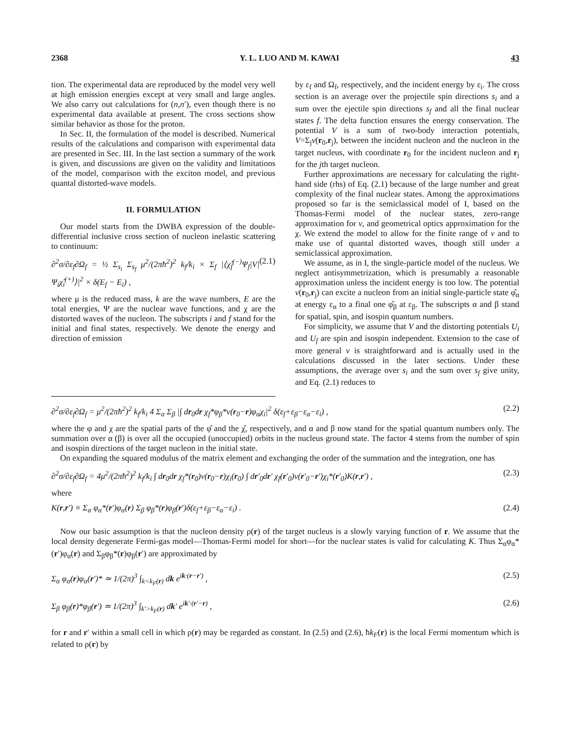2368 Y. L. LUO AND M. KAWAI 43
tion. The experimental data are reproduced by the model very well at high emission energies except at very small and large angles. We also carry out calculations for (n,n′), even though there is no experimental data available at present. The cross sections show similar behavior as those for the proton.
In Sec. II, the formulation of the model is described. Numerical results of the calculations and comparison with experimental data are presented in Sec. III. In the last section a summary of the work is given, and discussions are given on the validity and limitations of the model, comparison with the exciton model, and previous quantal distorted-wave models.
II. FORMULATION
Our model starts from the DWBA expression of the double-differential inclusive cross section of nucleon inelastic scattering to continuum:
∂<sup>2</sup>σ/∂ε<sub>f</sub>∂Ω<sub>f</sub> = ½ Σ<sub>s<sub>i</sub></sub> Σ<sub>s<sub>f</sub></sub> μ<sup>2</sup>/(2πħ<sup>2</sup>)<sup>2</sup> k<sub>f</sub>/k<sub>i</sub> × Σ<sub>f</sub> |⟨χ̂<sub>f</sub><sup>(−)</sup>Ψ<sub>f</sub>|V|Ψ<sub>i</sub>χ̂<sub>i</sub><sup>(+)</sup>⟩|<sup>2</sup> × δ(E<sub>f</sub> − E<sub>i</sub>) , (2.1)
where μ is the reduced mass, k are the wave numbers, E are the total energies, Ψ are the nuclear wave functions, and χ are the distorted waves of the nucleon. The subscripts i and f stand for the initial and final states, respectively. We denote the energy and direction of emission
by ε<sub>f</sub> and Ω<sub>f</sub>, respectively, and the incident energy by ε<sub>i</sub>. The cross section is an average over the projectile spin directions s<sub>i</sub> and a sum over the ejectile spin directions s<sub>f</sub> and all the final nuclear states f. The delta function ensures the energy conservation. The potential V is a sum of two-body interaction potentials, V=Σ<sub>j</sub>v(r<sub>0</sub>,r<sub>j</sub>), between the incident nucleon and the nucleon in the target nucleus, with coordinate r<sub>0</sub> for the incident nucleon and r<sub>j</sub> for the jth target nucleon.
Further approximations are necessary for calculating the right-hand side (rhs) of Eq. (2.1) because of the large number and great complexity of the final nuclear states. Among the approximations proposed so far is the semiclassical model of I, based on the Thomas-Fermi model of the nuclear states, zero-range approximation for v, and geometrical optics approximation for the χ. We extend the model to allow for the finite range of v and to make use of quantal distorted waves, though still under a semiclassical approximation.
We assume, as in I, the single-particle model of the nucleus. We neglect antisymmetrization, which is presumably a reasonable approximation unless the incident energy is too low. The potential v(r<sub>0</sub>,r<sub>j</sub>) can excite a nucleon from an initial single-particle state φ̂<sub>α</sub> at energy ε<sub>α</sub> to a final one φ̂<sub>β</sub> at ε<sub>β</sub>. The subscripts α and β stand for spatial, spin, and isospin quantum numbers.
For simplicity, we assume that V and the distorting potentials U<sub>i</sub> and U<sub>f</sub> are spin and isospin independent. Extension to the case of more general v is straightforward and is actually used in the calculations discussed in the later sections. Under these assumptions, the average over s<sub>i</sub> and the sum over s<sub>f</sub> give unity, and Eq. (2.1) reduces to
∂<sup>2</sup>σ/∂ε<sub>f</sub>∂Ω<sub>f</sub> = μ<sup>2</sup>/(2πħ<sup>2</sup>)<sup>2</sup> k<sub>f</sub>/k<sub>i</sub> 4 Σ<sub>α</sub> Σ<sub>β</sub> |∫ dr<sub>0</sub>dr χ<sub>f</sub>*φ<sub>β</sub>*v(r<sub>0</sub>−r)φ<sub>α</sub>χ<sub>i</sub>|<sup>2</sup> δ(ε<sub>f</sub>+ε<sub>β</sub>−ε<sub>α</sub>−ε<sub>i</sub>) , (2.2)
where the φ and χ are the spatial parts of the φ̂ and the χ̂, respectively, and α and β now stand for the spatial quantum numbers only. The summation over α (β) is over all the occupied (unoccupied) orbits in the nucleus ground state. The factor 4 stems from the number of spin and isospin directions of the target nucleon in the initial state.
On expanding the squared modulus of the matrix element and exchanging the order of the summation and the integration, one has
∂<sup>2</sup>σ/∂ε<sub>f</sub>∂Ω<sub>f</sub> = 4μ<sup>2</sup>/(2πħ<sup>2</sup>)<sup>2</sup> k<sub>f</sub>/k<sub>i</sub> ∫ dr<sub>0</sub>dr χ<sub>f</sub>*(r<sub>0</sub>)v(r<sub>0</sub>−r)χ<sub>i</sub>(r<sub>0</sub>) ∫ dr′<sub>0</sub>dr′ χ<sub>f</sub>(r′<sub>0</sub>)v(r′<sub>0</sub>−r′)χ<sub>i</sub>*(r′<sub>0</sub>)K(r,r′) , (2.3)
where
K(r,r′) ≡ Σ<sub>α</sub> φ<sub>α</sub>*(r′)φ<sub>α</sub>(r) Σ<sub>β</sub> φ<sub>β</sub>*(r)φ<sub>β</sub>(r′)δ(ε<sub>f</sub>+ε<sub>β</sub>−ε<sub>α</sub>−ε<sub>i</sub>) . (2.4)
Now our basic assumption is that the nucleon density ρ(r) of the target nucleus is a slowly varying function of r. We assume that the local density degenerate Fermi-gas model—Thomas-Fermi model for short—for the nuclear states is valid for calculating K. Thus Σ<sub>α</sub>φ<sub>α</sub>*(r′)φ<sub>α</sub>(r) and Σ<sub>β</sub>φ<sub>β</sub>*(r)φ<sub>β</sub>(r′) are approximated by
Σ<sub>α</sub> φ<sub>α</sub>(r)φ<sub>α</sub>(r′)* ≃ 1/(2π)<sup>3</sup> ∫<sub>k<k<sub>F</sub>(r)</sub> dk e<sup>ik·(r−r′)</sup> , (2.5)
Σ<sub>β</sub> φ<sub>β</sub>(r)*φ<sub>β</sub>(r′) ≃ 1/(2π)<sup>3</sup> ∫<sub>k′>k<sub>F</sub>(r)</sub> dk′ e<sup>ik′·(r′−r)</sup> , (2.6)
for r and r′ within a small cell in which ρ(r) may be regarded as constant. In (2.5) and (2.6), ħk<sub>F</sub>(r) is the local Fermi momentum which is related to ρ(r) by